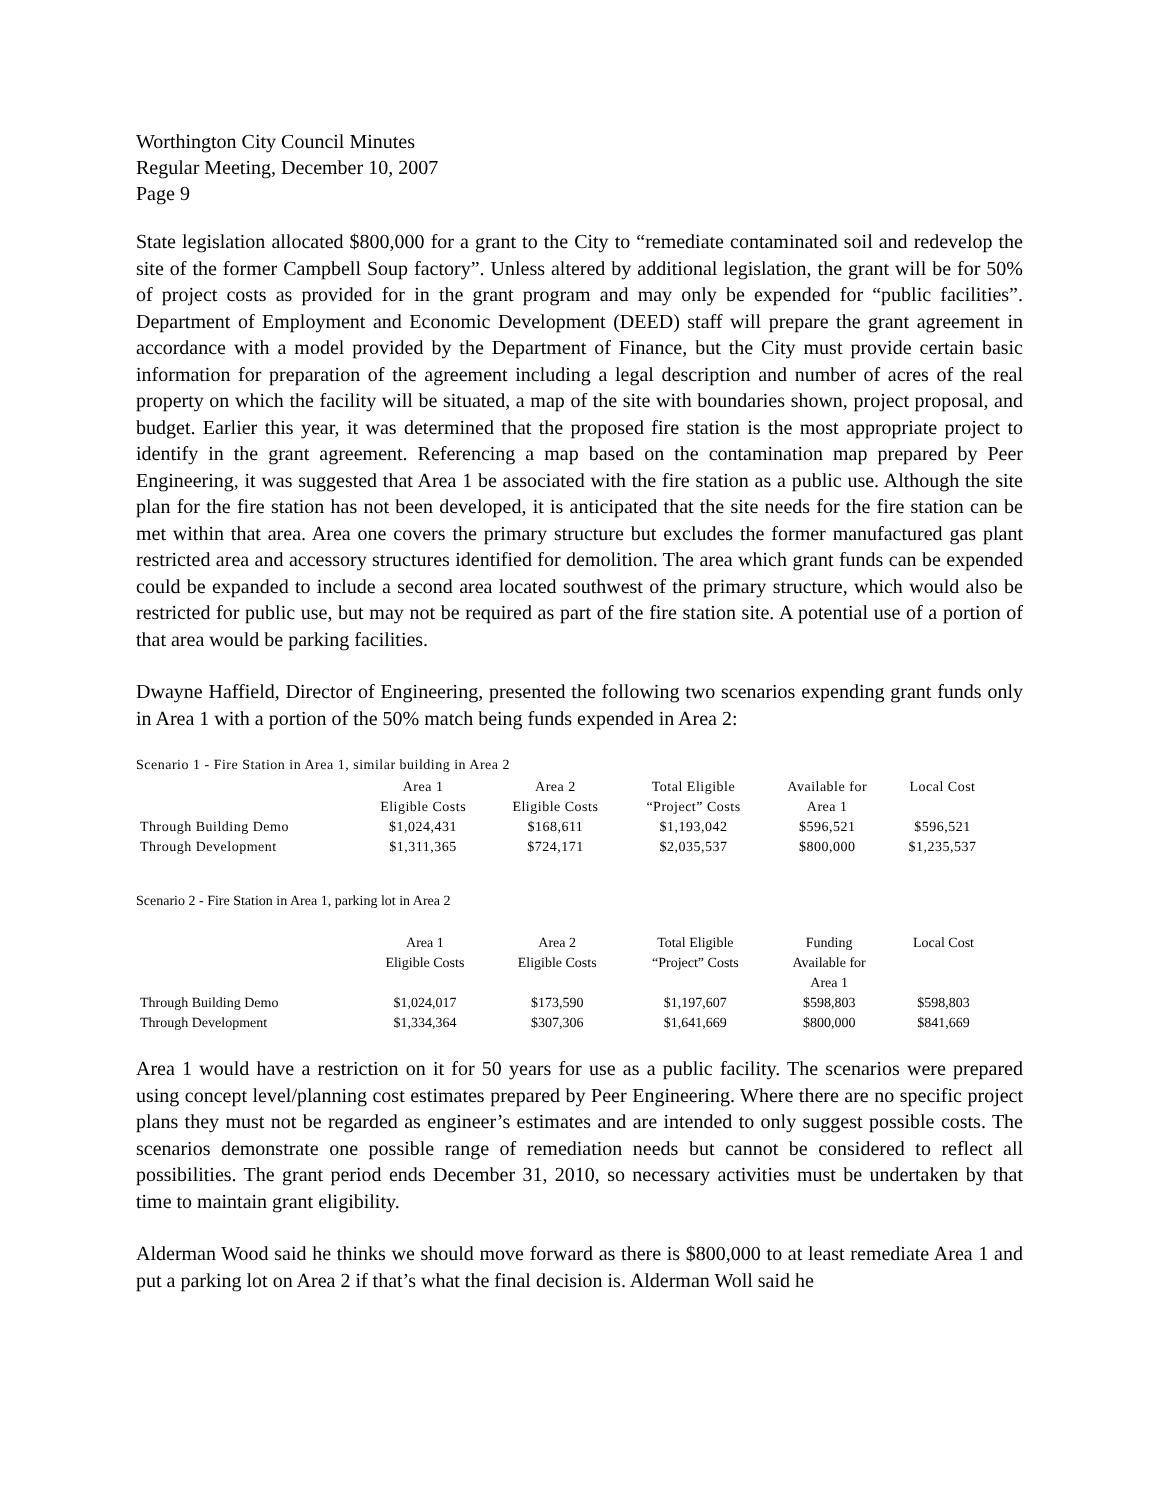Worthington City Council Minutes
Regular Meeting, December 10, 2007
Page 9
State legislation allocated $800,000 for a grant to the City to “remediate contaminated soil and redevelop the site of the former Campbell Soup factory”. Unless altered by additional legislation, the grant will be for 50% of project costs as provided for in the grant program and may only be expended for “public facilities”. Department of Employment and Economic Development (DEED) staff will prepare the grant agreement in accordance with a model provided by the Department of Finance, but the City must provide certain basic information for preparation of the agreement including a legal description and number of acres of the real property on which the facility will be situated, a map of the site with boundaries shown, project proposal, and budget. Earlier this year, it was determined that the proposed fire station is the most appropriate project to identify in the grant agreement. Referencing a map based on the contamination map prepared by Peer Engineering, it was suggested that Area 1 be associated with the fire station as a public use. Although the site plan for the fire station has not been developed, it is anticipated that the site needs for the fire station can be met within that area. Area one covers the primary structure but excludes the former manufactured gas plant restricted area and accessory structures identified for demolition. The area which grant funds can be expended could be expanded to include a second area located southwest of the primary structure, which would also be restricted for public use, but may not be required as part of the fire station site. A potential use of a portion of that area would be parking facilities.
Dwayne Haffield, Director of Engineering, presented the following two scenarios expending grant funds only in Area 1 with a portion of the 50% match being funds expended in Area 2:
Scenario 1 - Fire Station in Area 1, similar building in Area 2
| | Area 1 Eligible Costs | Area 2 Eligible Costs | Total Eligible “Project” Costs | Available for Area 1 | Local Cost |
| --- | --- | --- | --- | --- | --- |
| Through Building Demo | $1,024,431 | $168,611 | $1,193,042 | $596,521 | $596,521 |
| Through Development | $1,311,365 | $724,171 | $2,035,537 | $800,000 | $1,235,537 |
Scenario 2 - Fire Station in Area 1, parking lot in Area 2
| | Area 1 Eligible Costs | Area 2 Eligible Costs | Total Eligible “Project” Costs | Funding Available for Area 1 | Local Cost |
| --- | --- | --- | --- | --- | --- |
| Through Building Demo | $1,024,017 | $173,590 | $1,197,607 | $598,803 | $598,803 |
| Through Development | $1,334,364 | $307,306 | $1,641,669 | $800,000 | $841,669 |
Area 1 would have a restriction on it for 50 years for use as a public facility. The scenarios were prepared using concept level/planning cost estimates prepared by Peer Engineering. Where there are no specific project plans they must not be regarded as engineer’s estimates and are intended to only suggest possible costs. The scenarios demonstrate one possible range of remediation needs but cannot be considered to reflect all possibilities. The grant period ends December 31, 2010, so necessary activities must be undertaken by that time to maintain grant eligibility.
Alderman Wood said he thinks we should move forward as there is $800,000 to at least remediate Area 1 and put a parking lot on Area 2 if that’s what the final decision is. Alderman Woll said he